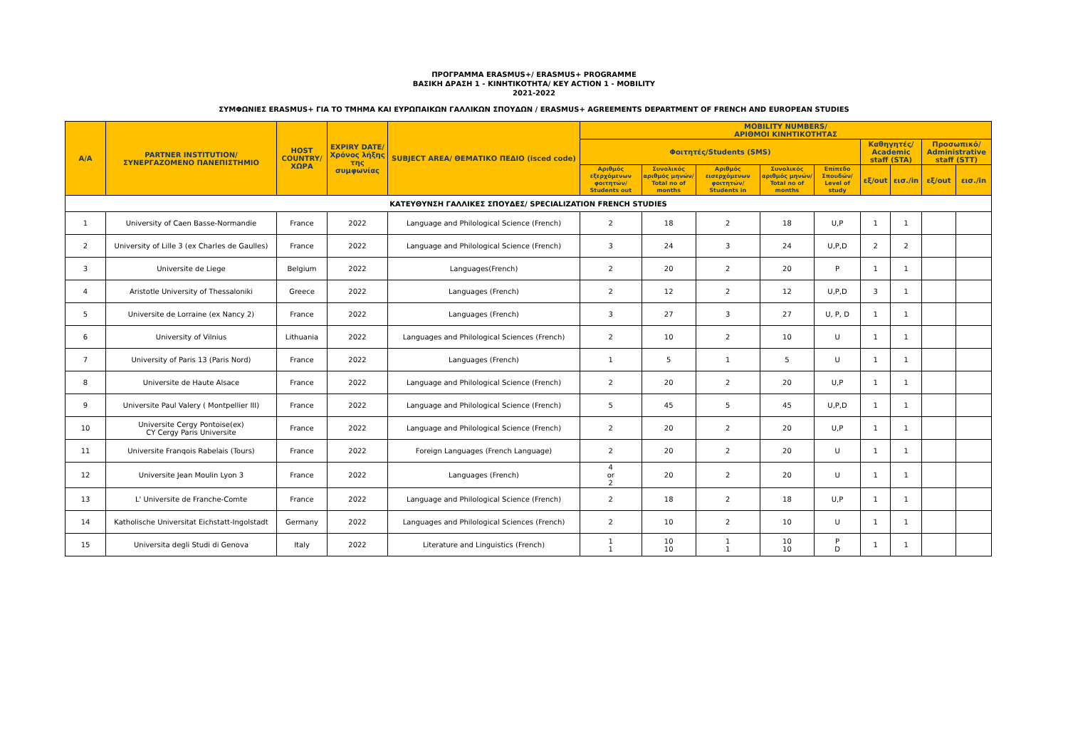ΠΡΟΓΡΑΜΜΑ ERASMUS+/ ERASMUS+ PROGRAMME
ΒΑΣΙΚΗ ΔΡΑΣΗ 1 - ΚΙΝΗΤΙΚΟΤΗΤΑ/ KEY ACTION 1 - MOBILITY
2021-2022
ΣΥΜΦΩΝΙΕΣ ERASMUS+ ΓΙΑ ΤΟ ΤΜΗΜΑ ΚΑΙ ΕΥΡΩΠΑΙΚΩΝ ΓΑΛΛΙΚΩΝ ΣΠΟΥΔΩΝ / ERASMUS+ AGREEMENTS DEPARTMENT OF FRENCH AND EUROPEAN STUDIES
| A/A | PARTNER INSTITUTION/ ΣΥΝΕΡΓΑΖΟΜΕΝΟ ΠΑΝΕΠΙΣΤΗΜΙΟ | HOST COUNTRY/ ΧΩΡΑ | EXPIRY DATE/ Χρόνος λήξης της συμφωνίας | SUBJECT AREA/ ΘΕΜΑΤΙΚΟ ΠΕΔΙΟ (isced code) | MOBILITY NUMBERS/ ΑΡΙΘΜΟΙ ΚΙΝΗΤΙΚΟΤΗΤΑΣ | | | | | | | | |
| --- | --- | --- | --- | --- | --- | --- | --- | --- | --- | --- | --- | --- | --- |
| | | | | | Φοιτητές/Students (SMS) | | | | | Καθηγητές/ Academic staff (STA) | | Προσωπικό/ Administrative staff (STT) | |
| | | | | | Αριθμός εξερχόμενων φοιτητών/ Students out | Συνολικός αριθμός μηνών/ Total no of months | Αριθμός εισερχόμενων φοιτητών/ Students in | Συνολικός αριθμός μηνών/ Total no of months | Επίπεδο Σπουδών/ Level of study | εξ/out | εισ./in | εξ/out | εισ./in |
| ΚΑΤΕΥΘΥΝΣΗ ΓΑΛΛΙΚΕΣ ΣΠΟΥΔΕΣ/ SPECIALIZATION FRENCH STUDIES | | | | | | | | | | | | | |
| 1 | University of Caen Basse-Normandie | France | 2022 | Language and Philological Science (French) | 2 | 18 | 2 | 18 | U,P | 1 | 1 | | |
| 2 | University of Lille 3 (ex Charles de Gaulles) | France | 2022 | Language and Philological Science (French) | 3 | 24 | 3 | 24 | U,P,D | 2 | 2 | | |
| 3 | Universite de Liege | Belgium | 2022 | Languages(French) | 2 | 20 | 2 | 20 | P | 1 | 1 | | |
| 4 | Aristotle University of Thessaloniki | Greece | 2022 | Languages (French) | 2 | 12 | 2 | 12 | U,P,D | 3 | 1 | | |
| 5 | Universite de Lorraine (ex Nancy 2) | France | 2022 | Languages (French) | 3 | 27 | 3 | 27 | U, P, D | 1 | 1 | | |
| 6 | University of Vilnius | Lithuania | 2022 | Languages and Philological Sciences (French) | 2 | 10 | 2 | 10 | U | 1 | 1 | | |
| 7 | University of Paris 13 (Paris Nord) | France | 2022 | Languages (French) | 1 | 5 | 1 | 5 | U | 1 | 1 | | |
| 8 | Universite de Haute Alsace | France | 2022 | Language and Philological Science (French) | 2 | 20 | 2 | 20 | U,P | 1 | 1 | | |
| 9 | Universite Paul Valery ( Montpellier III) | France | 2022 | Language and Philological Science (French) | 5 | 45 | 5 | 45 | U,P,D | 1 | 1 | | |
| 10 | Universite Cergy Pontoise(ex) CY Cergy Paris Universite | France | 2022 | Language and Philological Science (French) | 2 | 20 | 2 | 20 | U,P | 1 | 1 | | |
| 11 | Universite Franqois Rabelais (Tours) | France | 2022 | Foreign Languages (French Language) | 2 | 20 | 2 | 20 | U | 1 | 1 | | |
| 12 | Universite Jean Moulin Lyon 3 | France | 2022 | Languages (French) | 4 or 2 | 20 | 2 | 20 | U | 1 | 1 | | |
| 13 | L' Universite de Franche-Comte | France | 2022 | Language and Philological Science (French) | 2 | 18 | 2 | 18 | U,P | 1 | 1 | | |
| 14 | Katholische Universitat Eichstatt-Ingolstadt | Germany | 2022 | Languages and Philological Sciences (French) | 2 | 10 | 2 | 10 | U | 1 | 1 | | |
| 15 | Universita degli Studi di Genova | Italy | 2022 | Literature and Linguistics (French) | 1 1 | 10 10 | 1 1 | 10 10 | P D | 1 | 1 | | |